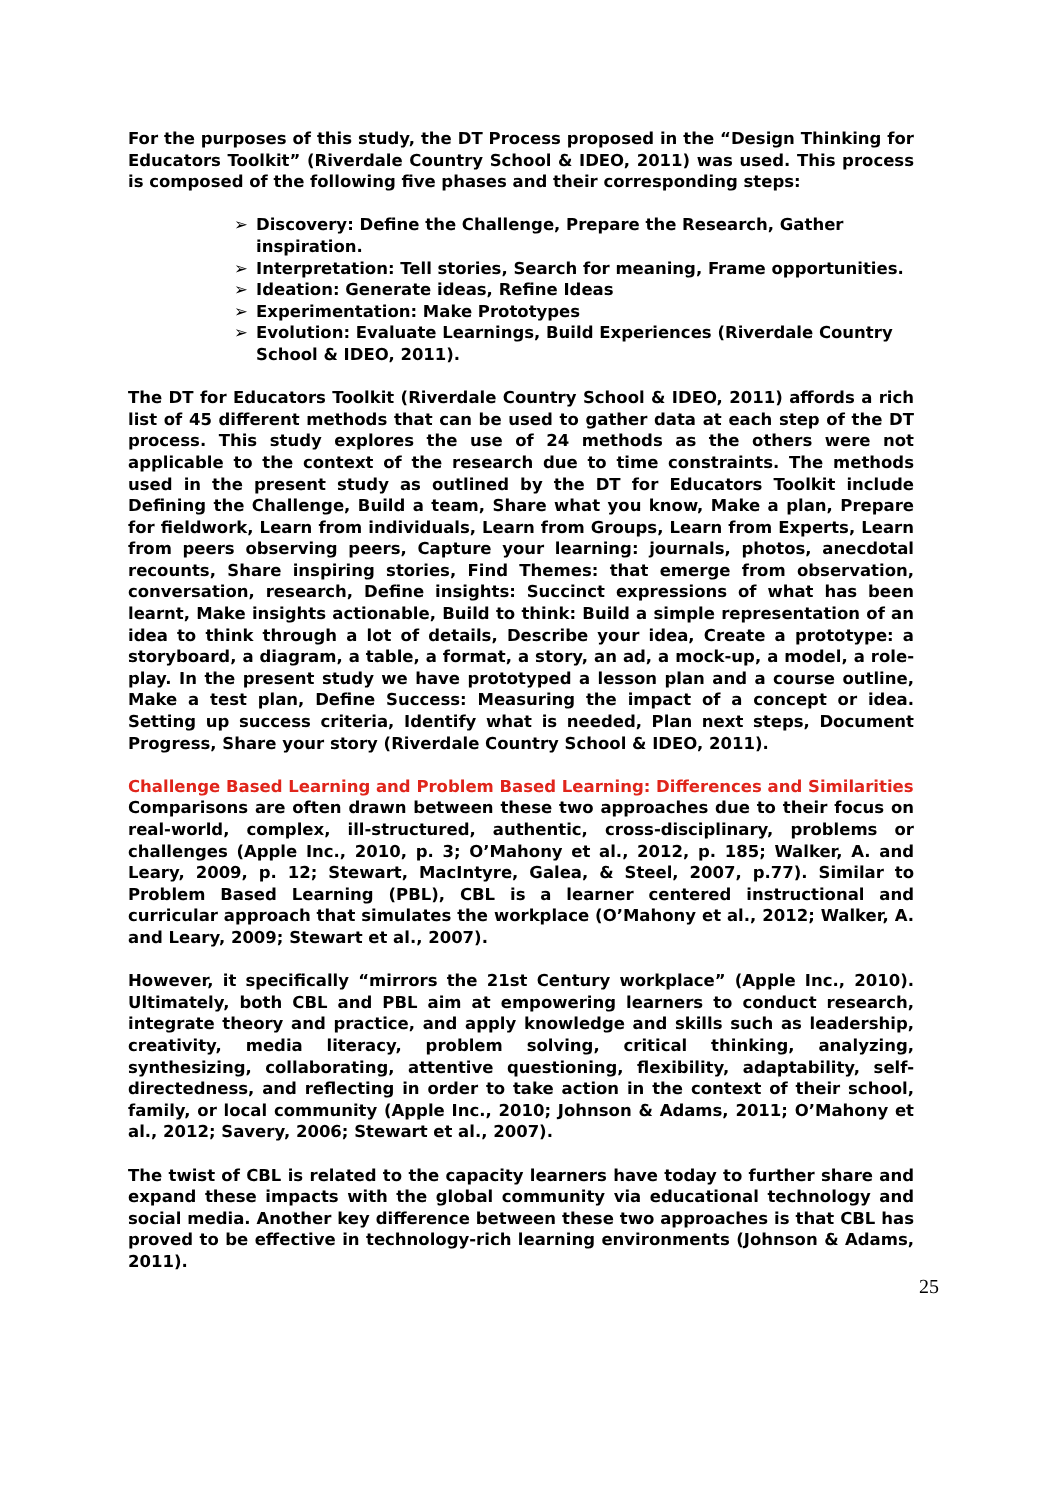For the purposes of this study, the DT Process proposed in the “Design Thinking for Educators Toolkit” (Riverdale Country School & IDEO, 2011) was used. This process is composed of the following five phases and their corresponding steps:
➢ Discovery: Define the Challenge, Prepare the Research, Gather inspiration.
➢ Interpretation: Tell stories, Search for meaning, Frame opportunities.
➢ Ideation: Generate ideas, Refine Ideas
➢ Experimentation: Make Prototypes
➢ Evolution: Evaluate Learnings, Build Experiences (Riverdale Country School & IDEO, 2011).
The DT for Educators Toolkit (Riverdale Country School & IDEO, 2011) affords a rich list of 45 different methods that can be used to gather data at each step of the DT process. This study explores the use of 24 methods as the others were not applicable to the context of the research due to time constraints. The methods used in the present study as outlined by the DT for Educators Toolkit include Defining the Challenge, Build a team, Share what you know, Make a plan, Prepare for fieldwork, Learn from individuals, Learn from Groups, Learn from Experts, Learn from peers observing peers, Capture your learning: journals, photos, anecdotal recounts, Share inspiring stories, Find Themes: that emerge from observation, conversation, research, Define insights: Succinct expressions of what has been learnt, Make insights actionable, Build to think: Build a simple representation of an idea to think through a lot of details, Describe your idea, Create a prototype: a storyboard, a diagram, a table, a format, a story, an ad, a mock-up, a model, a role-play. In the present study we have prototyped a lesson plan and a course outline, Make a test plan, Define Success: Measuring the impact of a concept or idea. Setting up success criteria, Identify what is needed, Plan next steps, Document Progress, Share your story (Riverdale Country School & IDEO, 2011).
Challenge Based Learning and Problem Based Learning: Differences and Similarities
Comparisons are often drawn between these two approaches due to their focus on real-world, complex, ill-structured, authentic, cross-disciplinary, problems or challenges (Apple Inc., 2010, p. 3; O’Mahony et al., 2012, p. 185; Walker, A. and Leary, 2009, p. 12; Stewart, MacIntyre, Galea, & Steel, 2007, p.77). Similar to Problem Based Learning (PBL), CBL is a learner centered instructional and curricular approach that simulates the workplace (O’Mahony et al., 2012; Walker, A. and Leary, 2009; Stewart et al., 2007).
However, it specifically “mirrors the 21st Century workplace” (Apple Inc., 2010). Ultimately, both CBL and PBL aim at empowering learners to conduct research, integrate theory and practice, and apply knowledge and skills such as leadership, creativity, media literacy, problem solving, critical thinking, analyzing, synthesizing, collaborating, attentive questioning, flexibility, adaptability, self-directedness, and reflecting in order to take action in the context of their school, family, or local community (Apple Inc., 2010; Johnson & Adams, 2011; O’Mahony et al., 2012; Savery, 2006; Stewart et al., 2007).
The twist of CBL is related to the capacity learners have today to further share and expand these impacts with the global community via educational technology and social media. Another key difference between these two approaches is that CBL has proved to be effective in technology-rich learning environments (Johnson & Adams, 2011).
25